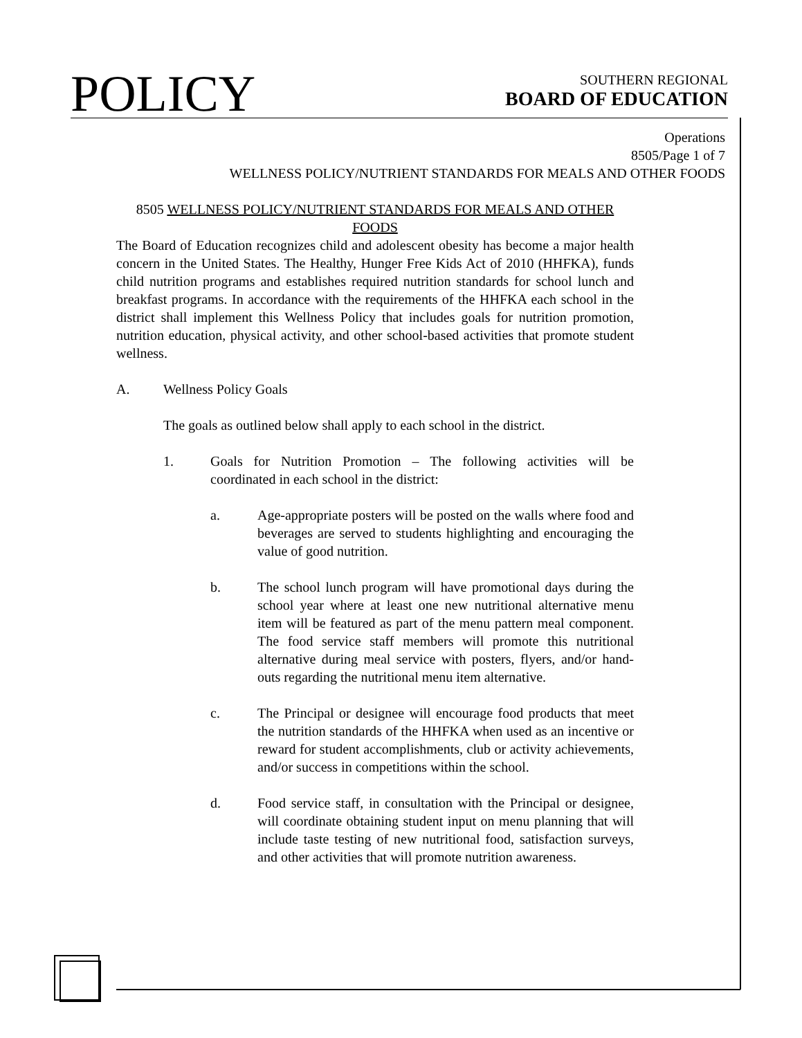POLICY
SOUTHERN REGIONAL
BOARD OF EDUCATION
Operations
8505/Page 1 of 7
WELLNESS POLICY/NUTRIENT STANDARDS FOR MEALS AND OTHER FOODS
8505 WELLNESS POLICY/NUTRIENT STANDARDS FOR MEALS AND OTHER FOODS
The Board of Education recognizes child and adolescent obesity has become a major health concern in the United States. The Healthy, Hunger Free Kids Act of 2010 (HHFKA), funds child nutrition programs and establishes required nutrition standards for school lunch and breakfast programs. In accordance with the requirements of the HHFKA each school in the district shall implement this Wellness Policy that includes goals for nutrition promotion, nutrition education, physical activity, and other school-based activities that promote student wellness.
A. Wellness Policy Goals
The goals as outlined below shall apply to each school in the district.
1. Goals for Nutrition Promotion – The following activities will be coordinated in each school in the district:
a. Age-appropriate posters will be posted on the walls where food and beverages are served to students highlighting and encouraging the value of good nutrition.
b. The school lunch program will have promotional days during the school year where at least one new nutritional alternative menu item will be featured as part of the menu pattern meal component. The food service staff members will promote this nutritional alternative during meal service with posters, flyers, and/or hand-outs regarding the nutritional menu item alternative.
c. The Principal or designee will encourage food products that meet the nutrition standards of the HHFKA when used as an incentive or reward for student accomplishments, club or activity achievements, and/or success in competitions within the school.
d. Food service staff, in consultation with the Principal or designee, will coordinate obtaining student input on menu planning that will include taste testing of new nutritional food, satisfaction surveys, and other activities that will promote nutrition awareness.